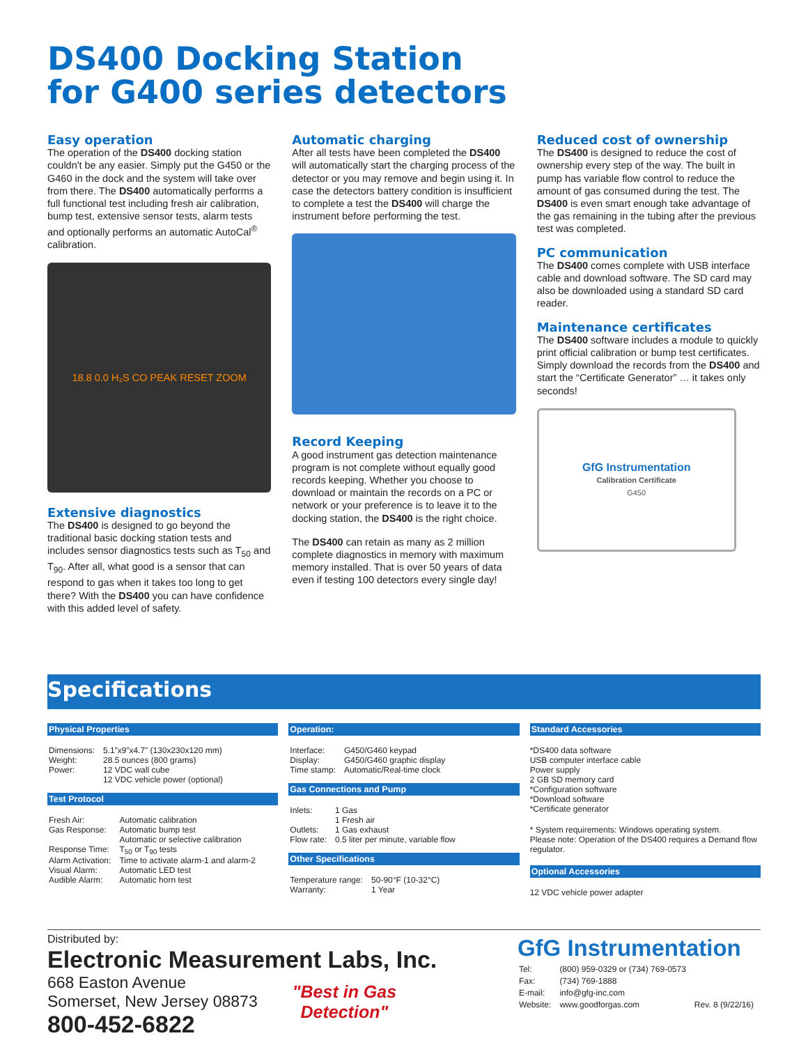DS400 Docking Station
for G400 series detectors
Easy operation
The operation of the DS400 docking station couldn't be any easier. Simply put the G450 or the G460 in the dock and the system will take over from there. The DS400 automatically performs a full functional test including fresh air calibration, bump test, extensive sensor tests, alarm tests and optionally performs an automatic AutoCal<sup>®</sup> calibration.
18.8 0.0 H₂S CO PEAK RESET ZOOM
Extensive diagnostics
The DS400 is designed to go beyond the traditional basic docking station tests and includes sensor diagnostics tests such as T<sub>50</sub> and T<sub>90</sub>. After all, what good is a sensor that can respond to gas when it takes too long to get there? With the DS400 you can have confidence with this added level of safety.
Automatic charging
After all tests have been completed the DS400 will automatically start the charging process of the detector or you may remove and begin using it. In case the detectors battery condition is insufficient to complete a test the DS400 will charge the instrument before performing the test.
Record Keeping
A good instrument gas detection maintenance program is not complete without equally good records keeping. Whether you choose to download or maintain the records on a PC or network or your preference is to leave it to the docking station, the DS400 is the right choice.
The DS400 can retain as many as 2 million complete diagnostics in memory with maximum memory installed. That is over 50 years of data even if testing 100 detectors every single day!
Reduced cost of ownership
The DS400 is designed to reduce the cost of ownership every step of the way. The built in pump has variable flow control to reduce the amount of gas consumed during the test. The DS400 is even smart enough take advantage of the gas remaining in the tubing after the previous test was completed.
PC communication
The DS400 comes complete with USB interface cable and download software. The SD card may also be downloaded using a standard SD card reader.
Maintenance certificates
The DS400 software includes a module to quickly print official calibration or bump test certificates. Simply download the records from the DS400 and start the “Certificate Generator” … it takes only seconds!
GfG Instrumentation
Calibration Certificate
G450
Specifications
Physical Properties
| Dimensions: | 5.1”x9”x4.7” (130x230x120 mm) |
| Weight: | 28.5 ounces (800 grams) |
| Power: | 12 VDC wall cube 12 VDC vehicle power (optional) |
Test Protocol
| Fresh Air: | Automatic calibration |
| Gas Response: | Automatic bump test Automatic or selective calibration |
| Response Time: | T<sub>50</sub> or T<sub>90</sub> tests |
| Alarm Activation: | Time to activate alarm-1 and alarm-2 |
| Visual Alarm: | Automatic LED test |
| Audible Alarm: | Automatic horn test |
Operation:
| Interface: | G450/G460 keypad |
| Display: | G450/G460 graphic display |
| Time stamp: | Automatic/Real-time clock |
Gas Connections and Pump
| Inlets: | 1 Gas 1 Fresh air |
| Outlets: | 1 Gas exhaust |
| Flow rate: | 0.5 liter per minute, variable flow |
Other Specifications
| Temperature range: | 50-90°F (10-32°C) |
| Warranty: | 1 Year |
Standard Accessories
*DS400 data software
USB computer interface cable
Power supply
2 GB SD memory card
*Configuration software
*Download software
*Certificate generator
* System requirements: Windows operating system.
Please note: Operation of the DS400 requires a Demand flow regulator.
Optional Accessories
12 VDC vehicle power adapter
Distributed by:
Electronic Measurement Labs, Inc.
668 Easton Avenue
Somerset, New Jersey 08873
800-452-6822
"Best in Gas
Detection"
GfG Instrumentation
| Tel: | (800) 959-0329 or (734) 769-0573 | |
| Fax: | (734) 769-1888 | |
| E-mail: | info@gfg-inc.com | |
| Website: | www.goodforgas.com | Rev. 8 (9/22/16) |